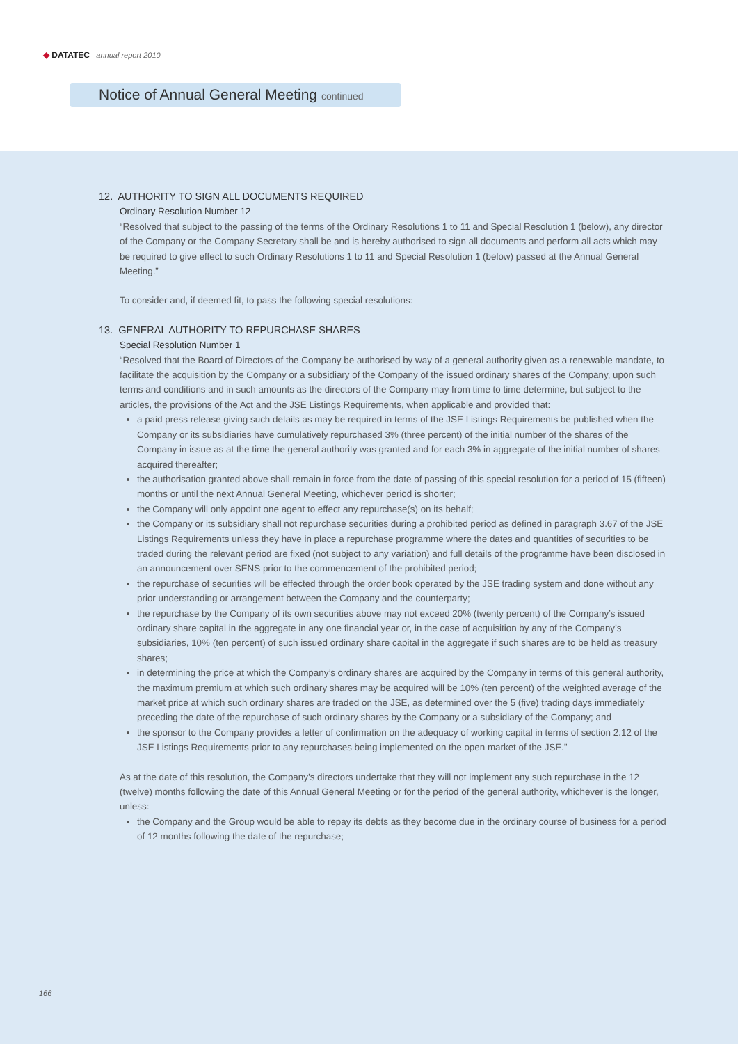◆ DATATEC annual report 2010
Notice of Annual General Meeting continued
12. AUTHORITY TO SIGN ALL DOCUMENTS REQUIRED
Ordinary Resolution Number 12
“Resolved that subject to the passing of the terms of the Ordinary Resolutions 1 to 11 and Special Resolution 1 (below), any director of the Company or the Company Secretary shall be and is hereby authorised to sign all documents and perform all acts which may be required to give effect to such Ordinary Resolutions 1 to 11 and Special Resolution 1 (below) passed at the Annual General Meeting.”
To consider and, if deemed fit, to pass the following special resolutions:
13. GENERAL AUTHORITY TO REPURCHASE SHARES
Special Resolution Number 1
“Resolved that the Board of Directors of the Company be authorised by way of a general authority given as a renewable mandate, to facilitate the acquisition by the Company or a subsidiary of the Company of the issued ordinary shares of the Company, upon such terms and conditions and in such amounts as the directors of the Company may from time to time determine, but subject to the articles, the provisions of the Act and the JSE Listings Requirements, when applicable and provided that:
a paid press release giving such details as may be required in terms of the JSE Listings Requirements be published when the Company or its subsidiaries have cumulatively repurchased 3% (three percent) of the initial number of the shares of the Company in issue as at the time the general authority was granted and for each 3% in aggregate of the initial number of shares acquired thereafter;
the authorisation granted above shall remain in force from the date of passing of this special resolution for a period of 15 (fifteen) months or until the next Annual General Meeting, whichever period is shorter;
the Company will only appoint one agent to effect any repurchase(s) on its behalf;
the Company or its subsidiary shall not repurchase securities during a prohibited period as defined in paragraph 3.67 of the JSE Listings Requirements unless they have in place a repurchase programme where the dates and quantities of securities to be traded during the relevant period are fixed (not subject to any variation) and full details of the programme have been disclosed in an announcement over SENS prior to the commencement of the prohibited period;
the repurchase of securities will be effected through the order book operated by the JSE trading system and done without any prior understanding or arrangement between the Company and the counterparty;
the repurchase by the Company of its own securities above may not exceed 20% (twenty percent) of the Company’s issued ordinary share capital in the aggregate in any one financial year or, in the case of acquisition by any of the Company’s subsidiaries, 10% (ten percent) of such issued ordinary share capital in the aggregate if such shares are to be held as treasury shares;
in determining the price at which the Company’s ordinary shares are acquired by the Company in terms of this general authority, the maximum premium at which such ordinary shares may be acquired will be 10% (ten percent) of the weighted average of the market price at which such ordinary shares are traded on the JSE, as determined over the 5 (five) trading days immediately preceding the date of the repurchase of such ordinary shares by the Company or a subsidiary of the Company; and
the sponsor to the Company provides a letter of confirmation on the adequacy of working capital in terms of section 2.12 of the JSE Listings Requirements prior to any repurchases being implemented on the open market of the JSE.”
As at the date of this resolution, the Company’s directors undertake that they will not implement any such repurchase in the 12 (twelve) months following the date of this Annual General Meeting or for the period of the general authority, whichever is the longer, unless:
the Company and the Group would be able to repay its debts as they become due in the ordinary course of business for a period of 12 months following the date of the repurchase;
166